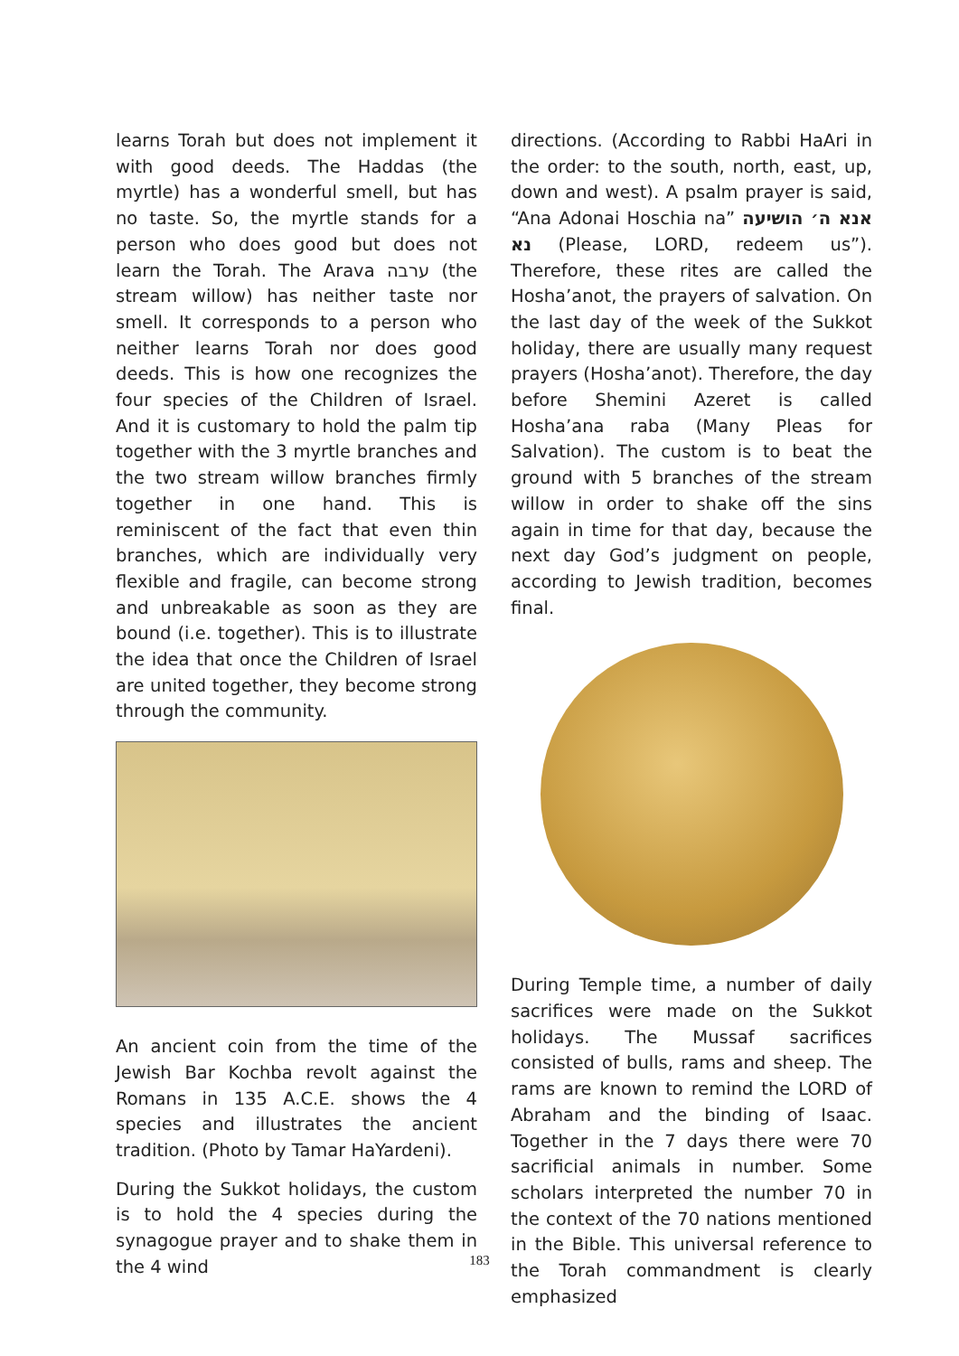learns Torah but does not implement it with good deeds. The Haddas (the myrtle) has a wonderful smell, but has no taste. So, the myrtle stands for a person who does good but does not learn the Torah. The Arava ערבה (the stream willow) has neither taste nor smell. It corresponds to a person who neither learns Torah nor does good deeds. This is how one recognizes the four species of the Children of Israel. And it is customary to hold the palm tip together with the 3 myrtle branches and the two stream willow branches firmly together in one hand. This is reminiscent of the fact that even thin branches, which are individually very flexible and fragile, can become strong and unbreakable as soon as they are bound (i.e. together). This is to illustrate the idea that once the Children of Israel are united together, they become strong through the community.
An ancient coin from the time of the Jewish Bar Kochba revolt against the Romans in 135 A.C.E. shows the 4 species and illustrates the ancient tradition. (Photo by Tamar HaYardeni).
During the Sukkot holidays, the custom is to hold the 4 species during the synagogue prayer and to shake them in the 4 wind
directions. (According to Rabbi HaAri in the order: to the south, north, east, up, down and west). A psalm prayer is said, “Ana Adonai Hoschia na” אנא ה׳ הושיעה נא (Please, LORD, redeem us”). Therefore, these rites are called the Hosha’anot, the prayers of salvation. On the last day of the week of the Sukkot holiday, there are usually many request prayers (Hosha’anot). Therefore, the day before Shemini Azeret is called Hosha’ana raba (Many Pleas for Salvation). The custom is to beat the ground with 5 branches of the stream willow in order to shake off the sins again in time for that day, because the next day God’s judgment on people, according to Jewish tradition, becomes final.
During Temple time, a number of daily sacrifices were made on the Sukkot holidays. The Mussaf sacrifices consisted of bulls, rams and sheep. The rams are known to remind the LORD of Abraham and the binding of Isaac. Together in the 7 days there were 70 sacrificial animals in number. Some scholars interpreted the number 70 in the context of the 70 nations mentioned in the Bible. This universal reference to the Torah commandment is clearly emphasized
183